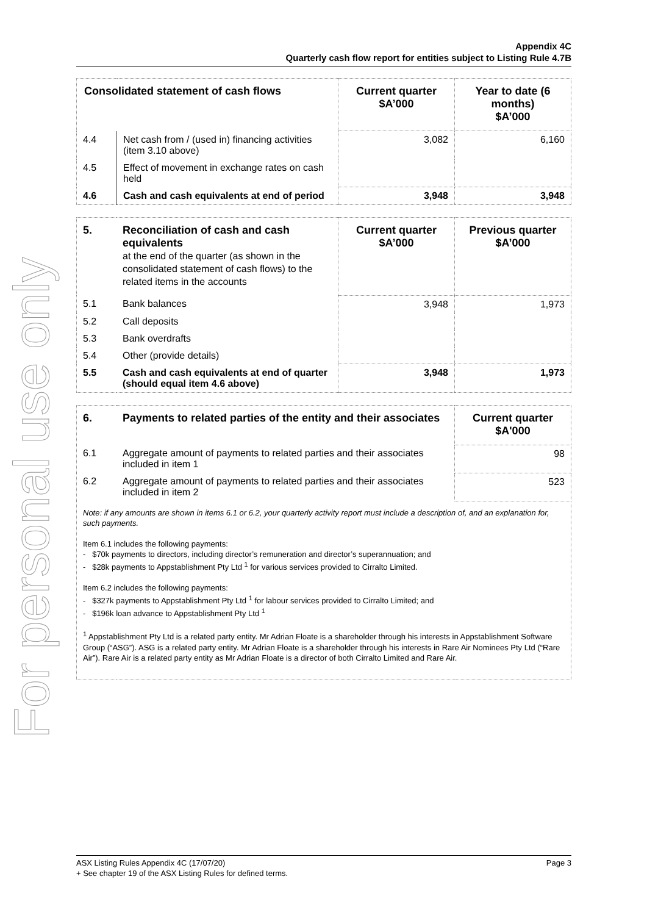For personal use only
Appendix 4C
Quarterly cash flow report for entities subject to Listing Rule 4.7B
| Consolidated statement of cash flows | | Current quarter $A’000 | Year to date (6 months) $A’000 |
| --- | --- | --- | --- |
| 4.4 | Net cash from / (used in) financing activities (item 3.10 above) | 3,082 | 6,160 |
| 4.5 | Effect of movement in exchange rates on cash held | | |
| 4.6 | Cash and cash equivalents at end of period | 3,948 | 3,948 |
| 5. | Reconciliation of cash and cash equivalents at the end of the quarter (as shown in the consolidated statement of cash flows) to the related items in the accounts | Current quarter $A’000 | Previous quarter $A’000 |
| --- | --- | --- | --- |
| 5.1 | Bank balances | 3,948 | 1,973 |
| 5.2 | Call deposits | | |
| 5.3 | Bank overdrafts | | |
| 5.4 | Other (provide details) | | |
| 5.5 | Cash and cash equivalents at end of quarter (should equal item 4.6 above) | 3,948 | 1,973 |
| 6. | Payments to related parties of the entity and their associates | Current quarter $A'000 |
| --- | --- | --- |
| 6.1 | Aggregate amount of payments to related parties and their associates included in item 1 | 98 |
| 6.2 | Aggregate amount of payments to related parties and their associates included in item 2 | 523 |
| Note: if any amounts are shown in items 6.1 or 6.2, your quarterly activity report must include a description of, and an explanation for, such payments. Item 6.1 includes the following payments: - $70k payments to directors, including director’s remuneration and director’s superannuation; and - $28k payments to Appstablishment Pty Ltd <sup>1</sup> for various services provided to Cirralto Limited. Item 6.2 includes the following payments: - $327k payments to Appstablishment Pty Ltd <sup>1</sup> for labour services provided to Cirralto Limited; and - $196k loan advance to Appstablishment Pty Ltd <sup>1</sup> <sup>1</sup> Appstablishment Pty Ltd is a related party entity. Mr Adrian Floate is a shareholder through his interests in Appstablishment Software Group (“ASG”). ASG is a related party entity. Mr Adrian Floate is a shareholder through his interests in Rare Air Nominees Pty Ltd (“Rare Air”). Rare Air is a related party entity as Mr Adrian Floate is a director of both Cirralto Limited and Rare Air. | | |
ASX Listing Rules Appendix 4C (17/07/20) Page 3
+ See chapter 19 of the ASX Listing Rules for defined terms.